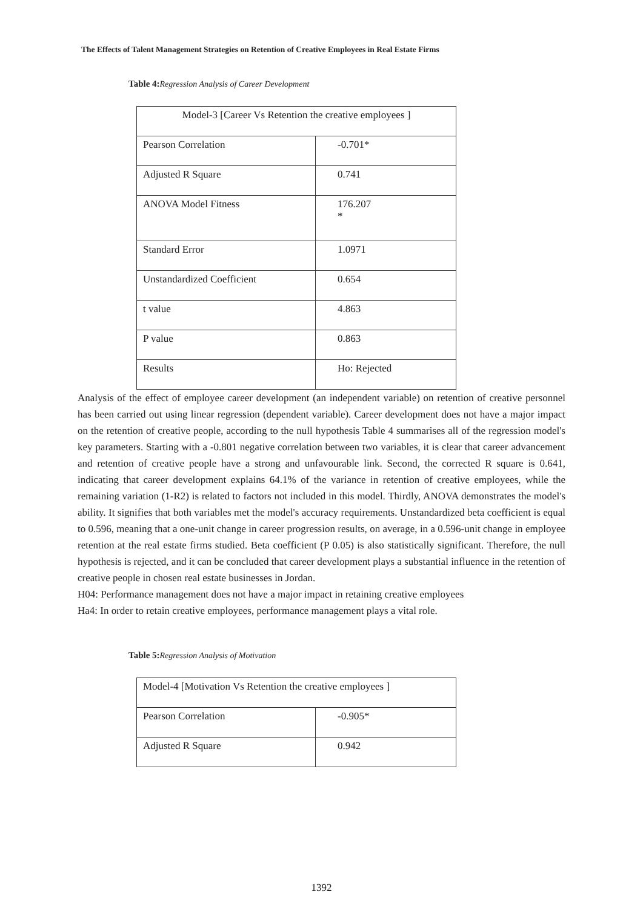The Effects of Talent Management Strategies on Retention of Creative Employees in Real Estate Firms
Table 4: Regression Analysis of Career Development
| Model-3 [Career Vs Retention the creative employees ] | |
| Pearson Correlation | -0.701* |
| Adjusted R Square | 0.741 |
| ANOVA Model Fitness | 176.207 * |
| Standard Error | 1.0971 |
| Unstandardized Coefficient | 0.654 |
| t value | 4.863 |
| P value | 0.863 |
| Results | Ho: Rejected |
Analysis of the effect of employee career development (an independent variable) on retention of creative personnel has been carried out using linear regression (dependent variable). Career development does not have a major impact on the retention of creative people, according to the null hypothesis Table 4 summarises all of the regression model's key parameters. Starting with a -0.801 negative correlation between two variables, it is clear that career advancement and retention of creative people have a strong and unfavourable link. Second, the corrected R square is 0.641, indicating that career development explains 64.1% of the variance in retention of creative employees, while the remaining variation (1-R2) is related to factors not included in this model. Thirdly, ANOVA demonstrates the model's ability. It signifies that both variables met the model's accuracy requirements. Unstandardized beta coefficient is equal to 0.596, meaning that a one-unit change in career progression results, on average, in a 0.596-unit change in employee retention at the real estate firms studied. Beta coefficient (P 0.05) is also statistically significant. Therefore, the null hypothesis is rejected, and it can be concluded that career development plays a substantial influence in the retention of creative people in chosen real estate businesses in Jordan.
H04: Performance management does not have a major impact in retaining creative employees
Ha4: In order to retain creative employees, performance management plays a vital role.
Table 5: Regression Analysis of Motivation
| Model-4 [Motivation Vs Retention the creative employees ] | |
| Pearson Correlation | -0.905* |
| Adjusted R Square | 0.942 |
1392